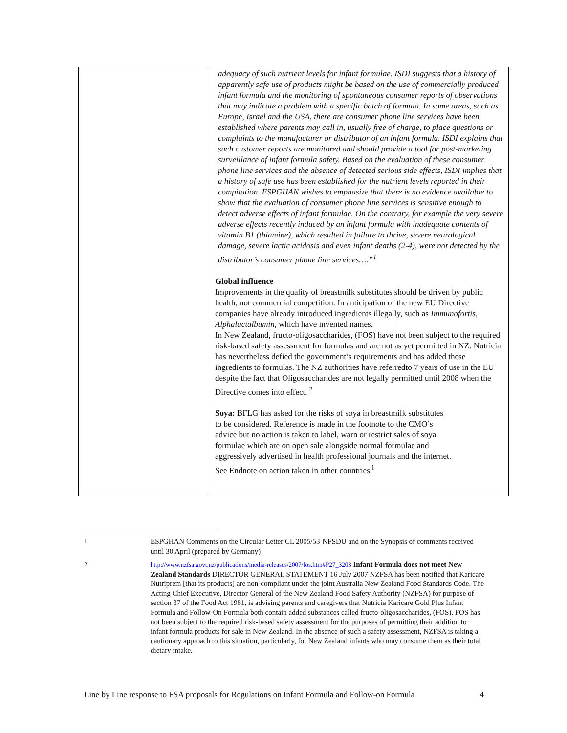| | adequacy of such nutrient levels for infant formulae. ISDI suggests that a history of apparently safe use of products might be based on the use of commercially produced infant formula and the monitoring of spontaneous consumer reports of observations that may indicate a problem with a specific batch of formula. In some areas, such as Europe, Israel and the USA, there are consumer phone line services have been established where parents may call in, usually free of charge, to place questions or complaints to the manufacturer or distributor of an infant formula. ISDI explains that such customer reports are monitored and should provide a tool for post-marketing surveillance of infant formula safety. Based on the evaluation of these consumer phone line services and the absence of detected serious side effects, ISDI implies that a history of safe use has been established for the nutrient levels reported in their compilation. ESPGHAN wishes to emphasize that there is no evidence available to show that the evaluation of consumer phone line services is sensitive enough to detect adverse effects of infant formulae. On the contrary, for example the very severe adverse effects recently induced by an infant formula with inadequate contents of vitamin B1 (thiamine), which resulted in failure to thrive, severe neurological damage, severe lactic acidosis and even infant deaths (2-4), were not detected by the distributor’s consumer phone line services….”<sup>1</sup> Global influence Improvements in the quality of breastmilk substitutes should be driven by public health, not commercial competition. In anticipation of the new EU Directive companies have already introduced ingredients illegally, such as Immunofortis , Alphalactalbumin , which have invented names. In New Zealand, fructo-oligosaccharides, (FOS) have not been subject to the required risk-based safety assessment for formulas and are not as yet permitted in NZ. Nutricia has nevertheless defied the government’s requirements and has added these ingredients to formulas. The NZ authorities have referredto 7 years of use in the EU despite the fact that Oligosaccharides are not legally permitted until 2008 when the Directive comes into effect. <sup>2</sup> Soya: BFLG has asked for the risks of soya in breastmilk substitutes to be considered. Reference is made in the footnote to the CMO’s advice but no action is taken to label, warn or restrict sales of soya formulae which are on open sale alongside normal formulae and aggressively advertised in health professional journals and the internet. See Endnote on action taken in other countries.<sup>i</sup> |
1
ESPGHAN Comments on the Circular Letter CL 2005/53-NFSDU and on the Synopsis of comments received until 30 April (prepared by Germany)
2 http://www.nzfsa.govt.nz/publications/media-releases/2007/fos.htm#P27_3203 Infant Formula does not meet New Zealand Standards DIRECTOR GENERAL STATEMENT 16 July 2007 NZFSA has been notified that Karicare Nutriprem [that its products] are non-compliant under the joint Australia New Zealand Food Standards Code. The Acting Chief Executive, Director-General of the New Zealand Food Safety Authority (NZFSA) for purpose of section 37 of the Food Act 1981, is advising parents and caregivers that Nutricia Karicare Gold Plus Infant Formula and Follow-On Formula both contain added substances called fructo-oligosaccharides, (FOS). FOS has not been subject to the required risk-based safety assessment for the purposes of permitting their addition to infant formula products for sale in New Zealand. In the absence of such a safety assessment, NZFSA is taking a cautionary approach to this situation, particularly, for New Zealand infants who may consume them as their total dietary intake.
Line by Line response to FSA proposals for Regulations on Infant Formula and Follow-on Formula 4